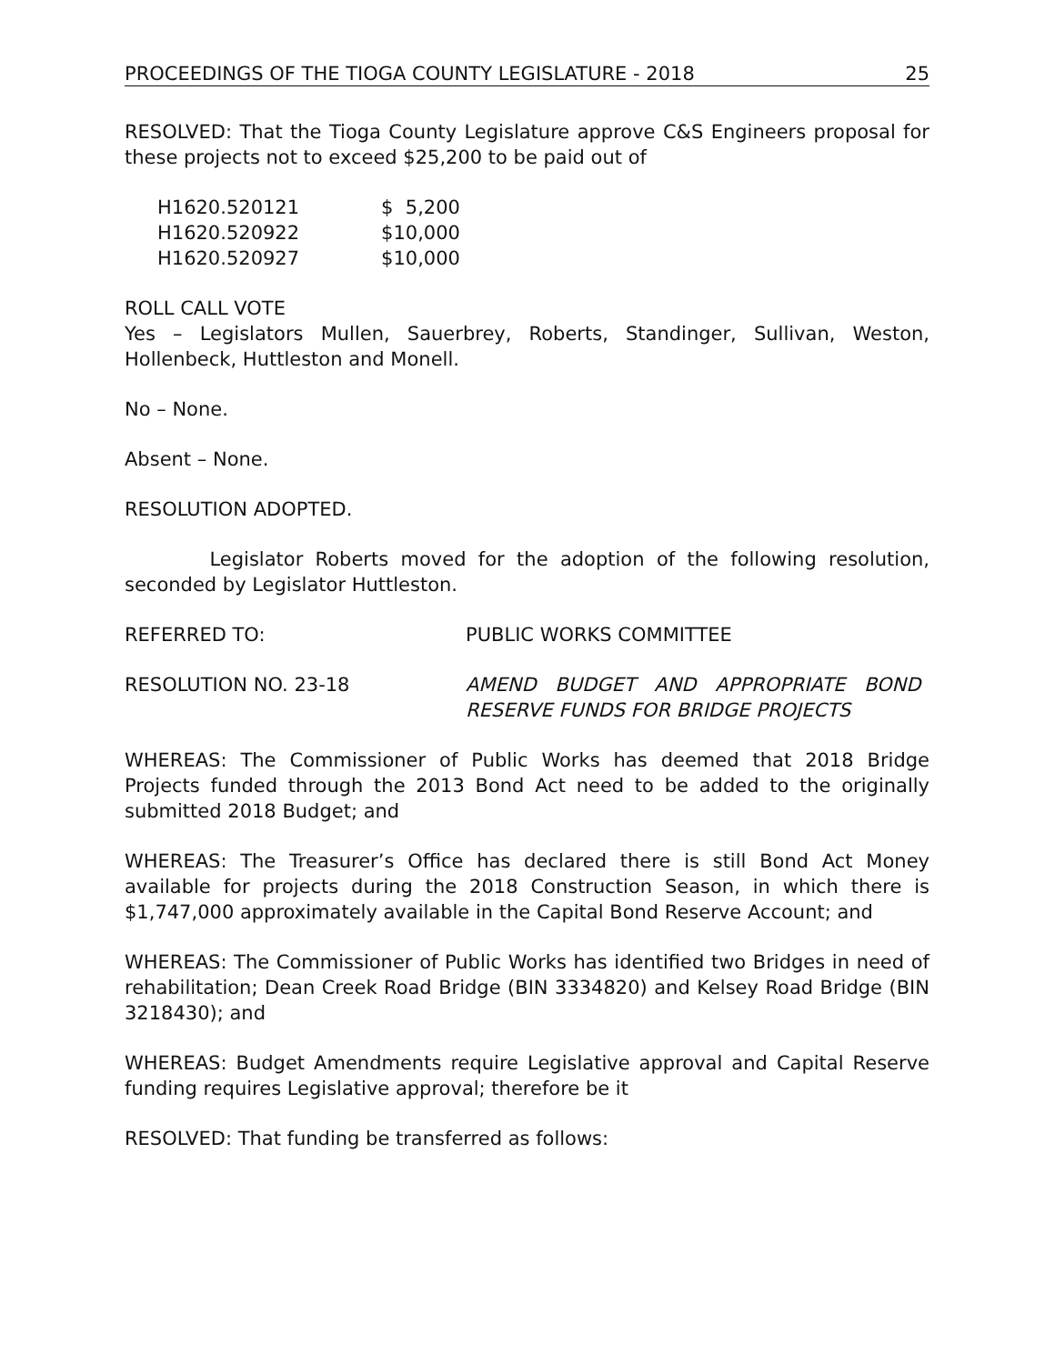PROCEEDINGS OF THE TIOGA COUNTY LEGISLATURE - 2018 25
RESOLVED: That the Tioga County Legislature approve C&S Engineers proposal for these projects not to exceed $25,200 to be paid out of
| H1620.520121 | $ 5,200 |
| H1620.520922 | $10,000 |
| H1620.520927 | $10,000 |
ROLL CALL VOTE
Yes – Legislators Mullen, Sauerbrey, Roberts, Standinger, Sullivan, Weston, Hollenbeck, Huttleston and Monell.
No – None.
Absent – None.
RESOLUTION ADOPTED.
Legislator Roberts moved for the adoption of the following resolution, seconded by Legislator Huttleston.
REFERRED TO: PUBLIC WORKS COMMITTEE
RESOLUTION NO. 23-18 AMEND BUDGET AND APPROPRIATE BOND
RESERVE FUNDS FOR BRIDGE PROJECTS
WHEREAS: The Commissioner of Public Works has deemed that 2018 Bridge Projects funded through the 2013 Bond Act need to be added to the originally submitted 2018 Budget; and
WHEREAS: The Treasurer’s Office has declared there is still Bond Act Money available for projects during the 2018 Construction Season, in which there is $1,747,000 approximately available in the Capital Bond Reserve Account; and
WHEREAS: The Commissioner of Public Works has identified two Bridges in need of rehabilitation; Dean Creek Road Bridge (BIN 3334820) and Kelsey Road Bridge (BIN 3218430); and
WHEREAS: Budget Amendments require Legislative approval and Capital Reserve funding requires Legislative approval; therefore be it
RESOLVED: That funding be transferred as follows: